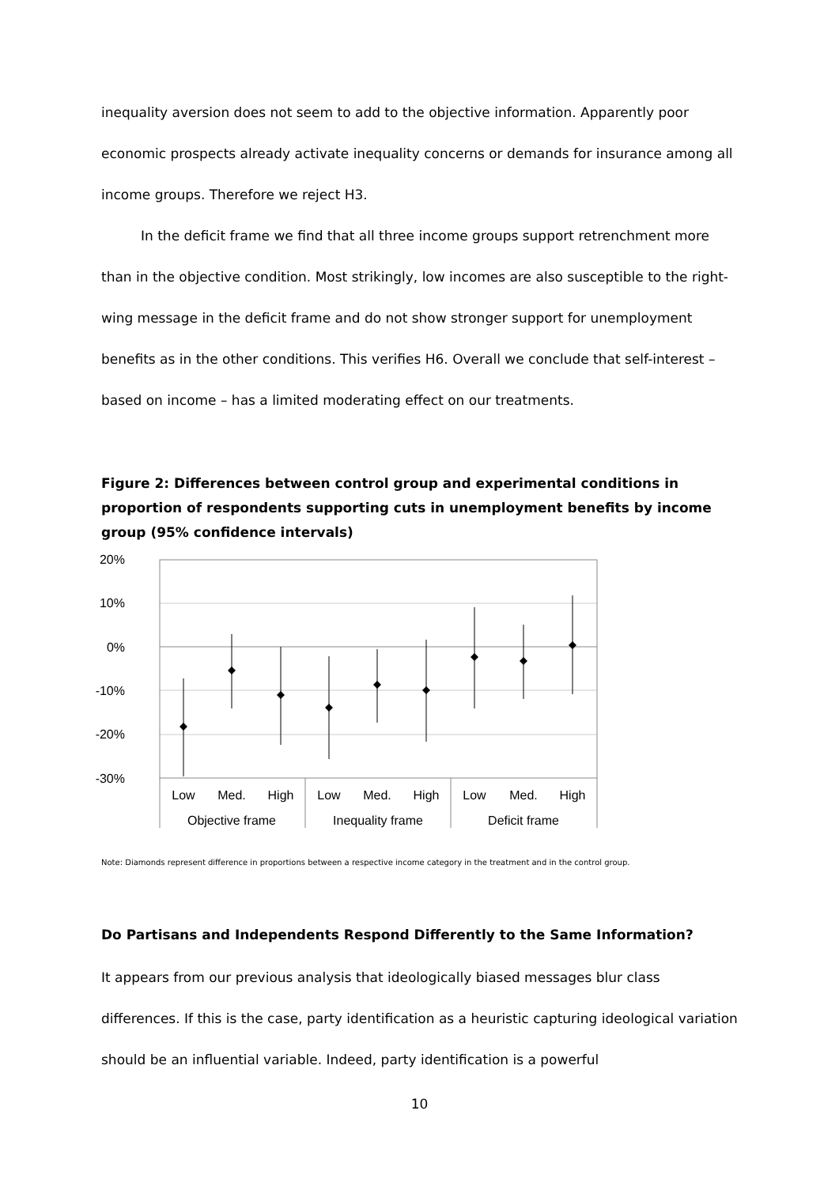inequality aversion does not seem to add to the objective information. Apparently poor economic prospects already activate inequality concerns or demands for insurance among all income groups. Therefore we reject H3.
In the deficit frame we find that all three income groups support retrenchment more than in the objective condition. Most strikingly, low incomes are also susceptible to the right-wing message in the deficit frame and do not show stronger support for unemployment benefits as in the other conditions. This verifies H6. Overall we conclude that self-interest – based on income – has a limited moderating effect on our treatments.
Figure 2: Differences between control group and experimental conditions in proportion of respondents supporting cuts in unemployment benefits by income group (95% confidence intervals)
20%
10%
0%
-10%
-20%
-30%
Low
Med.
High
Low
Med.
High
Low
Med.
High
Objective frame
Inequality frame
Deficit frame
Note: Diamonds represent difference in proportions between a respective income category in the treatment and in the control group.
Do Partisans and Independents Respond Differently to the Same Information?
It appears from our previous analysis that ideologically biased messages blur class differences. If this is the case, party identification as a heuristic capturing ideological variation should be an influential variable. Indeed, party identification is a powerful
10